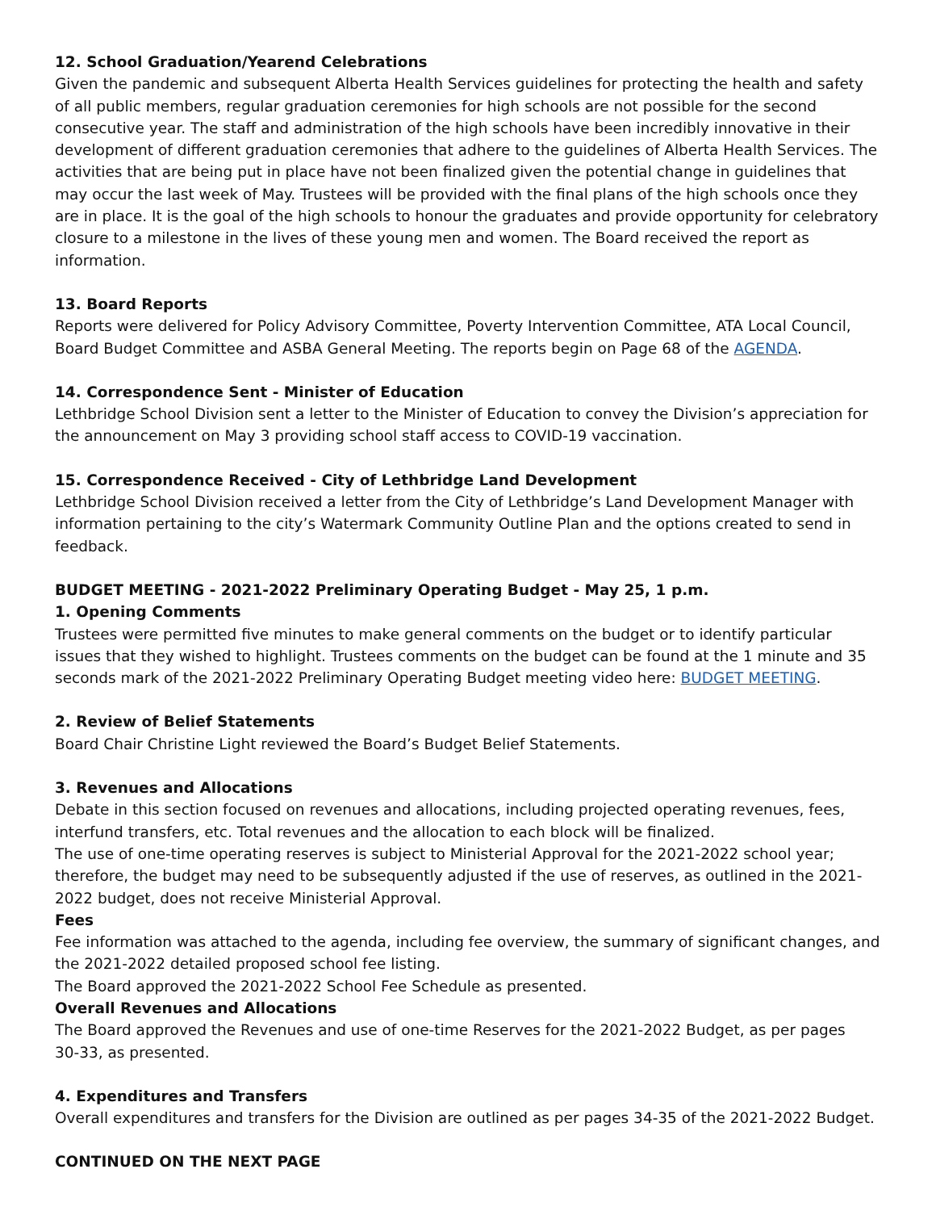12. School Graduation/Yearend Celebrations
Given the pandemic and subsequent Alberta Health Services guidelines for protecting the health and safety of all public members, regular graduation ceremonies for high schools are not possible for the second consecutive year. The staff and administration of the high schools have been incredibly innovative in their development of different graduation ceremonies that adhere to the guidelines of Alberta Health Services. The activities that are being put in place have not been finalized given the potential change in guidelines that may occur the last week of May. Trustees will be provided with the final plans of the high schools once they are in place. It is the goal of the high schools to honour the graduates and provide opportunity for celebratory closure to a milestone in the lives of these young men and women. The Board received the report as information.
13. Board Reports
Reports were delivered for Policy Advisory Committee, Poverty Intervention Committee, ATA Local Council, Board Budget Committee and ASBA General Meeting. The reports begin on Page 68 of the AGENDA.
14. Correspondence Sent - Minister of Education
Lethbridge School Division sent a letter to the Minister of Education to convey the Division’s appreciation for the announcement on May 3 providing school staff access to COVID-19 vaccination.
15. Correspondence Received - City of Lethbridge Land Development
Lethbridge School Division received a letter from the City of Lethbridge’s Land Development Manager with information pertaining to the city’s Watermark Community Outline Plan and the options created to send in feedback.
BUDGET MEETING - 2021-2022 Preliminary Operating Budget - May 25, 1 p.m.
1. Opening Comments
Trustees were permitted five minutes to make general comments on the budget or to identify particular issues that they wished to highlight. Trustees comments on the budget can be found at the 1 minute and 35 seconds mark of the 2021-2022 Preliminary Operating Budget meeting video here: BUDGET MEETING.
2. Review of Belief Statements
Board Chair Christine Light reviewed the Board’s Budget Belief Statements.
3. Revenues and Allocations
Debate in this section focused on revenues and allocations, including projected operating revenues, fees, interfund transfers, etc. Total revenues and the allocation to each block will be finalized.
The use of one-time operating reserves is subject to Ministerial Approval for the 2021-2022 school year; therefore, the budget may need to be subsequently adjusted if the use of reserves, as outlined in the 2021-2022 budget, does not receive Ministerial Approval.
Fees
Fee information was attached to the agenda, including fee overview, the summary of significant changes, and the 2021-2022 detailed proposed school fee listing.
The Board approved the 2021-2022 School Fee Schedule as presented.
Overall Revenues and Allocations
The Board approved the Revenues and use of one-time Reserves for the 2021-2022 Budget, as per pages
30-33, as presented.
4. Expenditures and Transfers
Overall expenditures and transfers for the Division are outlined as per pages 34-35 of the 2021-2022 Budget.
CONTINUED ON THE NEXT PAGE